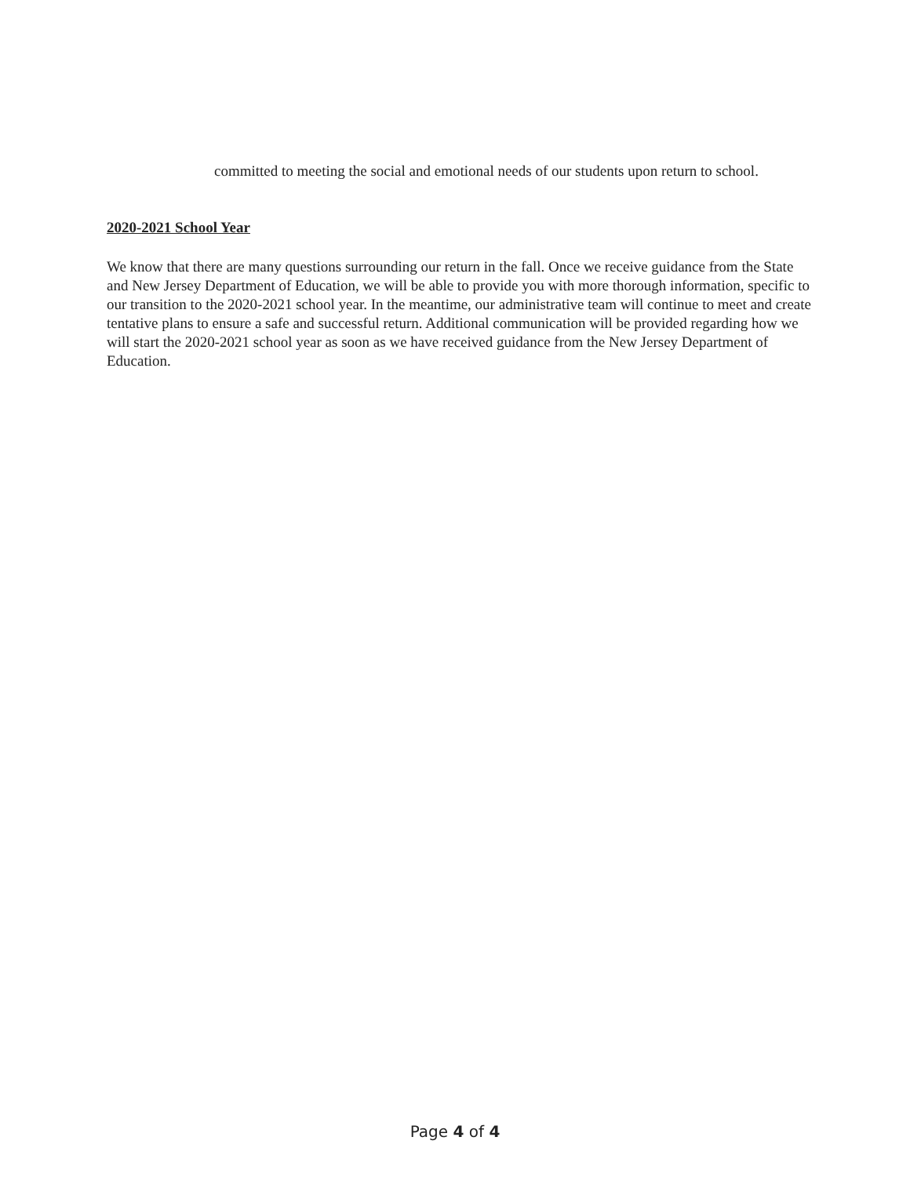committed to meeting the social and emotional needs of our students upon return to school.
2020-2021 School Year
We know that there are many questions surrounding our return in the fall. Once we receive guidance from the State and New Jersey Department of Education, we will be able to provide you with more thorough information, specific to our transition to the 2020-2021 school year. In the meantime, our administrative team will continue to meet and create tentative plans to ensure a safe and successful return. Additional communication will be provided regarding how we will start the 2020-2021 school year as soon as we have received guidance from the New Jersey Department of Education.
Page 4 of 4